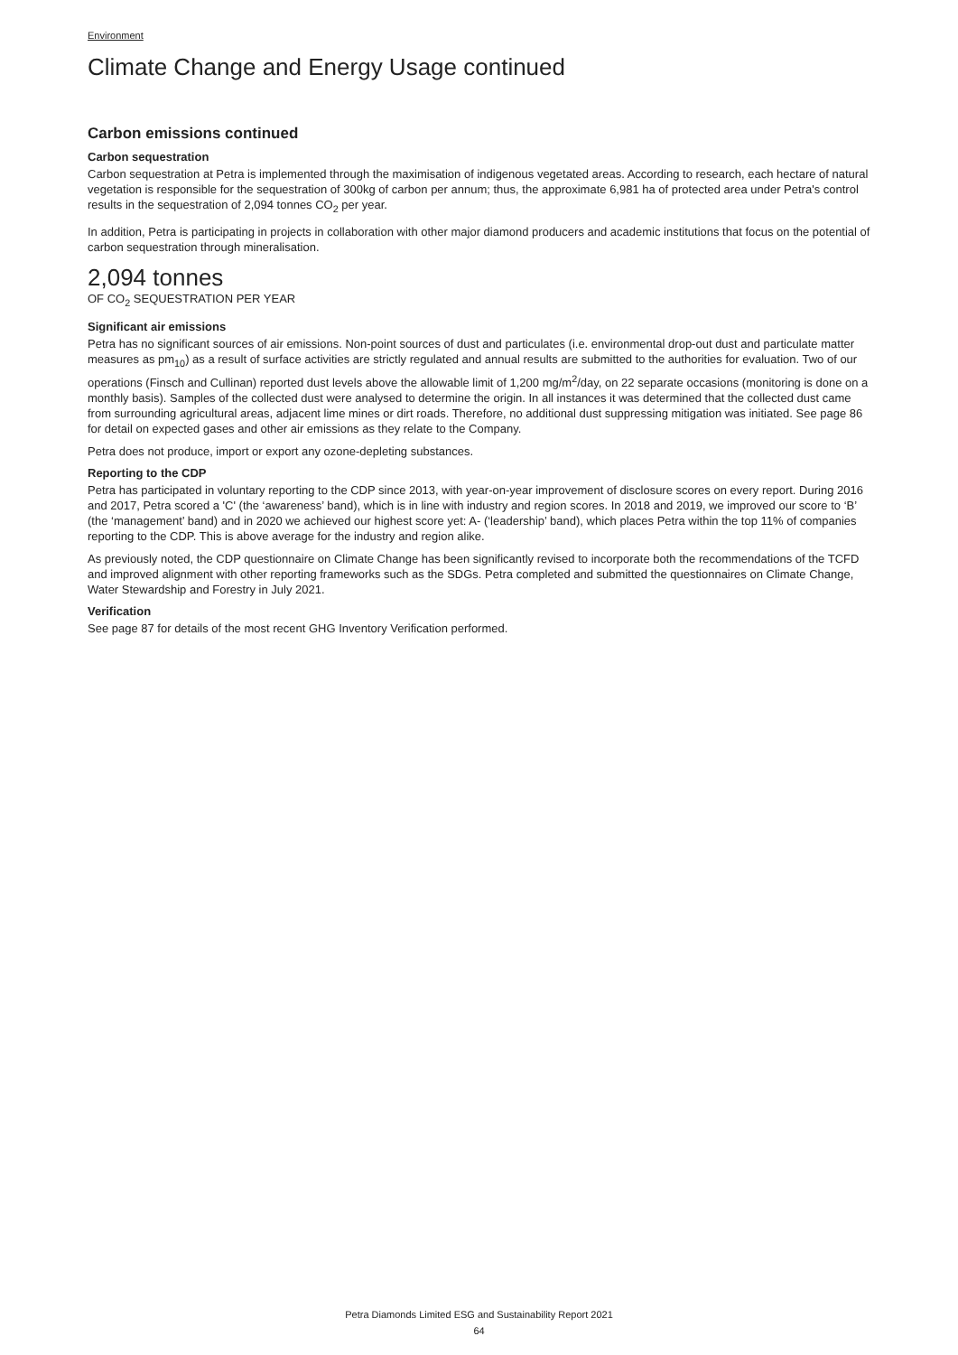Environment
Climate Change and Energy Usage continued
Carbon emissions continued
Carbon sequestration
Carbon sequestration at Petra is implemented through the maximisation of indigenous vegetated areas. According to research, each hectare of natural vegetation is responsible for the sequestration of 300kg of carbon per annum; thus, the approximate 6,981 ha of protected area under Petra's control results in the sequestration of 2,094 tonnes CO<sub>2</sub> per year.
In addition, Petra is participating in projects in collaboration with other major diamond producers and academic institutions that focus on the potential of carbon sequestration through mineralisation.
2,094 tonnes
OF CO<sub>2</sub> SEQUESTRATION PER YEAR
Significant air emissions
Petra has no significant sources of air emissions. Non-point sources of dust and particulates (i.e. environmental drop-out dust and particulate matter measures as pm<sub>10</sub>) as a result of surface activities are strictly regulated and annual results are submitted to the authorities for evaluation. Two of our operations (Finsch and Cullinan) reported dust levels above the allowable limit of 1,200 mg/m<sup>2</sup>/day, on 22 separate occasions (monitoring is done on a monthly basis). Samples of the collected dust were analysed to determine the origin. In all instances it was determined that the collected dust came from surrounding agricultural areas, adjacent lime mines or dirt roads. Therefore, no additional dust suppressing mitigation was initiated. See page 86 for detail on expected gases and other air emissions as they relate to the Company.
Petra does not produce, import or export any ozone-depleting substances.
Reporting to the CDP
Petra has participated in voluntary reporting to the CDP since 2013, with year-on-year improvement of disclosure scores on every report. During 2016 and 2017, Petra scored a 'C' (the ‘awareness’ band), which is in line with industry and region scores. In 2018 and 2019, we improved our score to ‘B’ (the ‘management’ band) and in 2020 we achieved our highest score yet: A- (‘leadership’ band), which places Petra within the top 11% of companies reporting to the CDP. This is above average for the industry and region alike.
As previously noted, the CDP questionnaire on Climate Change has been significantly revised to incorporate both the recommendations of the TCFD and improved alignment with other reporting frameworks such as the SDGs. Petra completed and submitted the questionnaires on Climate Change, Water Stewardship and Forestry in July 2021.
Verification
See page 87 for details of the most recent GHG Inventory Verification performed.
Petra Diamonds Limited ESG and Sustainability Report 2021
64